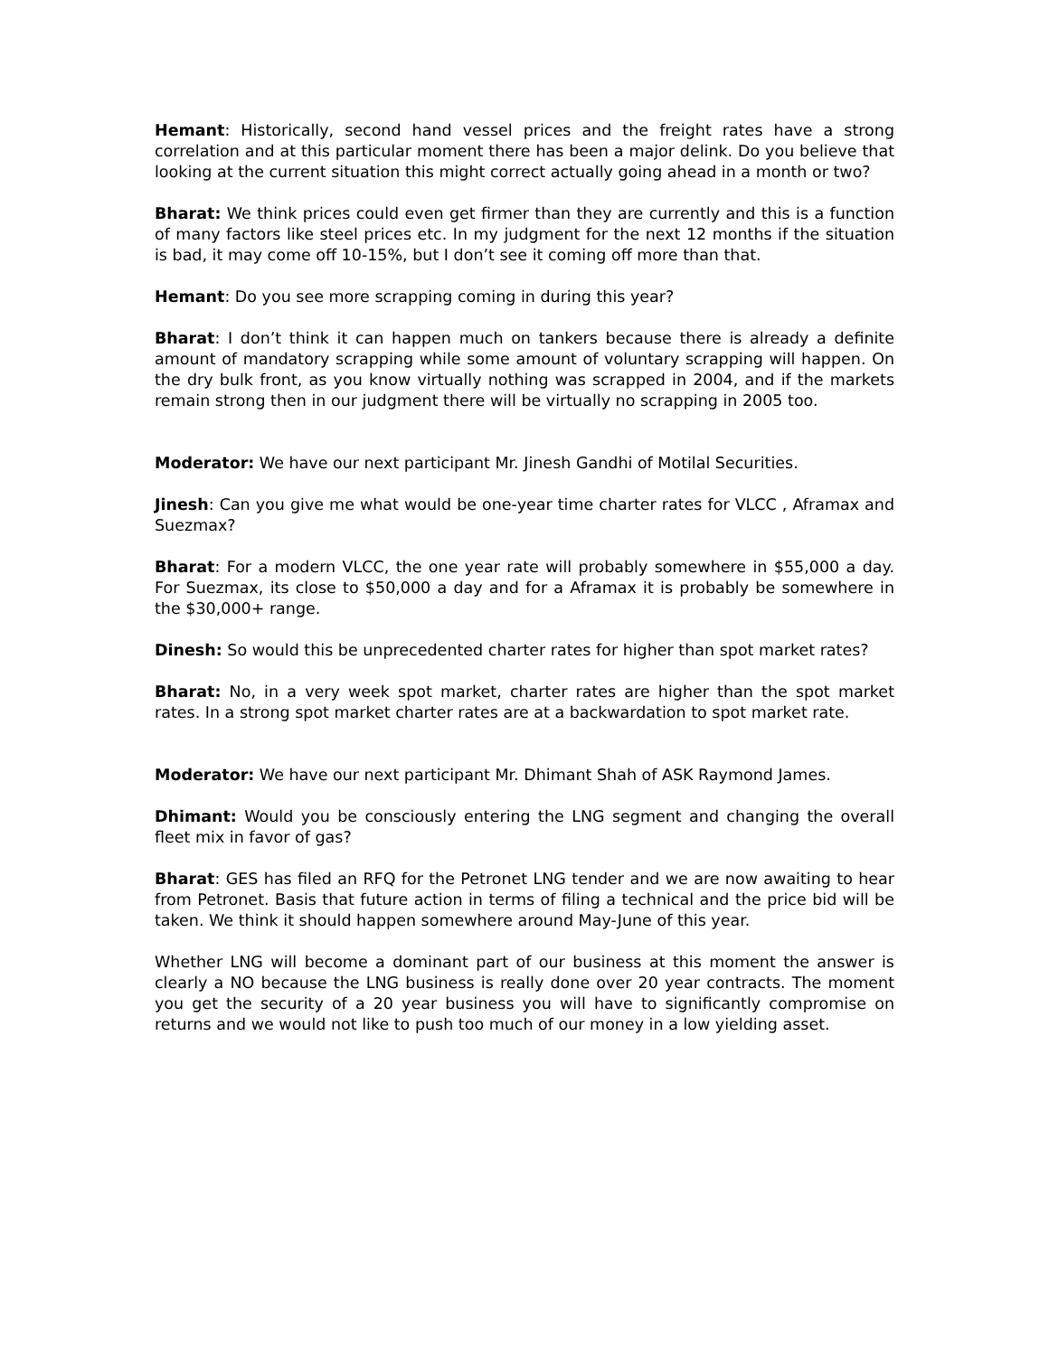Hemant: Historically, second hand vessel prices and the freight rates have a strong correlation and at this particular moment there has been a major delink. Do you believe that looking at the current situation this might correct actually going ahead in a month or two?
Bharat: We think prices could even get firmer than they are currently and this is a function of many factors like steel prices etc. In my judgment for the next 12 months if the situation is bad, it may come off 10-15%, but I don’t see it coming off more than that.
Hemant: Do you see more scrapping coming in during this year?
Bharat: I don’t think it can happen much on tankers because there is already a definite amount of mandatory scrapping while some amount of voluntary scrapping will happen. On the dry bulk front, as you know virtually nothing was scrapped in 2004, and if the markets remain strong then in our judgment there will be virtually no scrapping in 2005 too.
Moderator: We have our next participant Mr. Jinesh Gandhi of Motilal Securities.
Jinesh: Can you give me what would be one-year time charter rates for VLCC , Aframax and Suezmax?
Bharat: For a modern VLCC, the one year rate will probably somewhere in $55,000 a day. For Suezmax, its close to $50,000 a day and for a Aframax it is probably be somewhere in the $30,000+ range.
Dinesh: So would this be unprecedented charter rates for higher than spot market rates?
Bharat: No, in a very week spot market, charter rates are higher than the spot market rates. In a strong spot market charter rates are at a backwardation to spot market rate.
Moderator: We have our next participant Mr. Dhimant Shah of ASK Raymond James.
Dhimant: Would you be consciously entering the LNG segment and changing the overall fleet mix in favor of gas?
Bharat: GES has filed an RFQ for the Petronet LNG tender and we are now awaiting to hear from Petronet. Basis that future action in terms of filing a technical and the price bid will be taken. We think it should happen somewhere around May-June of this year.
Whether LNG will become a dominant part of our business at this moment the answer is clearly a NO because the LNG business is really done over 20 year contracts. The moment you get the security of a 20 year business you will have to significantly compromise on returns and we would not like to push too much of our money in a low yielding asset.